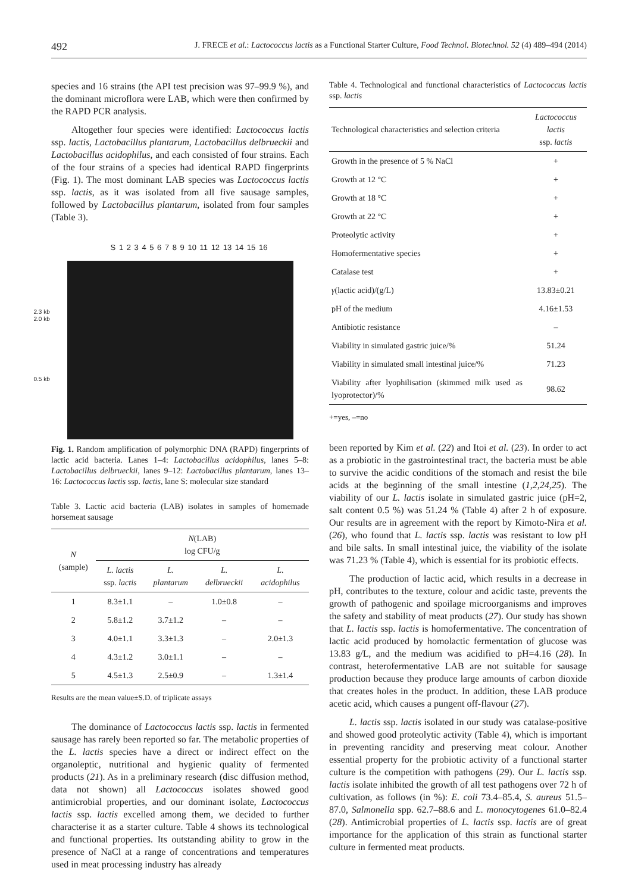492 J. FRECE et al.: Lactococcus lactis as a Functional Starter Culture, Food Technol. Biotechnol. 52 (4) 489–494 (2014)
species and 16 strains (the API test precision was 97–99.9 %), and the dominant microflora were LAB, which were then confirmed by the RAPD PCR analysis.
Altogether four species were identified: Lactococcus lactis ssp. lactis, Lactobacillus plantarum, Lactobacillus delbrueckii and Lactobacillus acidophilus, and each consisted of four strains. Each of the four strains of a species had identical RAPD fingerprints (Fig. 1). The most dominant LAB species was Lactococcus lactis ssp. lactis, as it was isolated from all five sausage samples, followed by Lactobacillus plantarum, isolated from four samples (Table 3).
S 1 2 3 4 5 6 7 8 9 10 11 12 13 14 15 16
2.3 kb
2.0 kb
0.5 kb
Fig. 1. Random amplification of polymorphic DNA (RAPD) fingerprints of lactic acid bacteria. Lanes 1–4: Lactobacillus acidophilus, lanes 5–8: Lactobacillus delbrueckii, lanes 9–12: Lactobacillus plantarum, lanes 13–16: Lactococcus lactis ssp. lactis, lane S: molecular size standard
Table 3. Lactic acid bacteria (LAB) isolates in samples of homemade horsemeat sausage
| N (sample) | N (LAB) log CFU/g | | | |
| --- | --- | --- | --- | --- |
| | L. lactis ssp. lactis | L. plantarum | L. delbrueckii | L. acidophilus |
| 1 | 8.3±1.1 | – | 1.0±0.8 | – |
| 2 | 5.8±1.2 | 3.7±1.2 | – | – |
| 3 | 4.0±1.1 | 3.3±1.3 | – | 2.0±1.3 |
| 4 | 4.3±1.2 | 3.0±1.1 | – | – |
| 5 | 4.5±1.3 | 2.5±0.9 | – | 1.3±1.4 |
Results are the mean value±S.D. of triplicate assays
The dominance of Lactococcus lactis ssp. lactis in fermented sausage has rarely been reported so far. The metabolic properties of the L. lactis species have a direct or indirect effect on the organoleptic, nutritional and hygienic quality of fermented products (21). As in a preliminary research (disc diffusion method, data not shown) all Lactococcus isolates showed good antimicrobial properties, and our dominant isolate, Lactococcus lactis ssp. lactis excelled among them, we decided to further characterise it as a starter culture. Table 4 shows its technological and functional properties. Its outstanding ability to grow in the presence of NaCl at a range of concentrations and temperatures used in meat processing industry has already
Table 4. Technological and functional characteristics of Lactococcus lactis ssp. lactis
| Technological characteristics and selection criteria | Lactococcus lactis ssp. lactis |
| --- | --- |
| Growth in the presence of 5 % NaCl | + |
| Growth at 12 °C | + |
| Growth at 18 °C | + |
| Growth at 22 °C | + |
| Proteolytic activity | + |
| Homofermentative species | + |
| Catalase test | + |
| γ (lactic acid)/(g/L) | 13.83±0.21 |
| pH of the medium | 4.16±1.53 |
| Antibiotic resistance | – |
| Viability in simulated gastric juice/% | 51.24 |
| Viability in simulated small intestinal juice/% | 71.23 |
| Viability after lyophilisation (skimmed milk used as lyoprotector)/% | 98.62 |
+=yes, –=no
been reported by Kim et al. (22) and Itoi et al. (23). In order to act as a probiotic in the gastrointestinal tract, the bacteria must be able to survive the acidic conditions of the stomach and resist the bile acids at the beginning of the small intestine (1,2,24,25). The viability of our L. lactis isolate in simulated gastric juice (pH=2, salt content 0.5 %) was 51.24 % (Table 4) after 2 h of exposure. Our results are in agreement with the report by Kimoto-Nira et al. (26), who found that L. lactis ssp. lactis was resistant to low pH and bile salts. In small intestinal juice, the viability of the isolate was 71.23 % (Table 4), which is essential for its probiotic effects.
The production of lactic acid, which results in a decrease in pH, contributes to the texture, colour and acidic taste, prevents the growth of pathogenic and spoilage microorganisms and improves the safety and stability of meat products (27). Our study has shown that L. lactis ssp. lactis is homofermentative. The concentration of lactic acid produced by homolactic fermentation of glucose was 13.83 g/L, and the medium was acidified to pH=4.16 (28). In contrast, heterofermentative LAB are not suitable for sausage production because they produce large amounts of carbon dioxide that creates holes in the product. In addition, these LAB produce acetic acid, which causes a pungent off-flavour (27).
L. lactis ssp. lactis isolated in our study was catalase-positive and showed good proteolytic activity (Table 4), which is important in preventing rancidity and preserving meat colour. Another essential property for the probiotic activity of a functional starter culture is the competition with pathogens (29). Our L. lactis ssp. lactis isolate inhibited the growth of all test pathogens over 72 h of cultivation, as follows (in %): E. coli 73.4–85.4, S. aureus 51.5–87.0, Salmonella spp. 62.7–88.6 and L. monocytogenes 61.0–82.4 (28). Antimicrobial properties of L. lactis ssp. lactis are of great importance for the application of this strain as functional starter culture in fermented meat products.